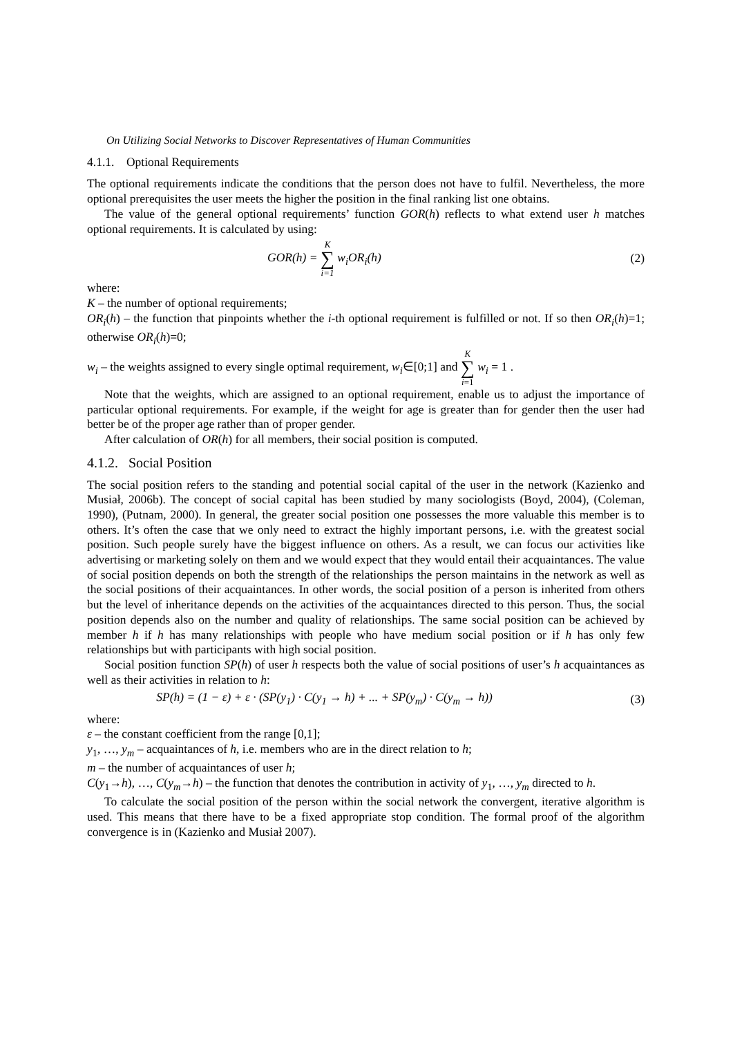On Utilizing Social Networks to Discover Representatives of Human Communities
4.1.1. Optional Requirements
The optional requirements indicate the conditions that the person does not have to fulfil. Nevertheless, the more optional prerequisites the user meets the higher the position in the final ranking list one obtains.
The value of the general optional requirements’ function GOR(h) reflects to what extend user h matches optional requirements. It is calculated by using:
GOR(h) = K ∑ i=1 w<sub>i</sub>OR<sub>i</sub>(h) (2)
where:
K – the number of optional requirements;
OR<sub>i</sub>(h) – the function that pinpoints whether the i-th optional requirement is fulfilled or not. If so then OR<sub>i</sub>(h)=1; otherwise OR<sub>i</sub>(h)=0;
w<sub>i</sub> – the weights assigned to every single optimal requirement, w<sub>i</sub>∈[0;1] and K ∑ i=1 w<sub>i</sub> = 1 .
Note that the weights, which are assigned to an optional requirement, enable us to adjust the importance of particular optional requirements. For example, if the weight for age is greater than for gender then the user had better be of the proper age rather than of proper gender.
After calculation of OR(h) for all members, their social position is computed.
4.1.2. Social Position
The social position refers to the standing and potential social capital of the user in the network (Kazienko and Musiał, 2006b). The concept of social capital has been studied by many sociologists (Boyd, 2004), (Coleman, 1990), (Putnam, 2000). In general, the greater social position one possesses the more valuable this member is to others. It’s often the case that we only need to extract the highly important persons, i.e. with the greatest social position. Such people surely have the biggest influence on others. As a result, we can focus our activities like advertising or marketing solely on them and we would expect that they would entail their acquaintances. The value of social position depends on both the strength of the relationships the person maintains in the network as well as the social positions of their acquaintances. In other words, the social position of a person is inherited from others but the level of inheritance depends on the activities of the acquaintances directed to this person. Thus, the social position depends also on the number and quality of relationships. The same social position can be achieved by member h if h has many relationships with people who have medium social position or if h has only few relationships but with participants with high social position.
Social position function SP(h) of user h respects both the value of social positions of user’s h acquaintances as well as their activities in relation to h:
SP(h) = (1 − ε) + ε · (SP(y<sub>1</sub>) · C(y<sub>1</sub> → h) + ... + SP(y<sub>m</sub>) · C(y<sub>m</sub> → h))
(3)
where:
ε – the constant coefficient from the range [0,1];
y<sub>1</sub>, …, y<sub>m</sub> – acquaintances of h, i.e. members who are in the direct relation to h;
m – the number of acquaintances of user h;
C(y<sub>1</sub>→h), …, C(y<sub>m</sub>→h) – the function that denotes the contribution in activity of y<sub>1</sub>, …, y<sub>m</sub> directed to h.
To calculate the social position of the person within the social network the convergent, iterative algorithm is used. This means that there have to be a fixed appropriate stop condition. The formal proof of the algorithm convergence is in (Kazienko and Musiał 2007).